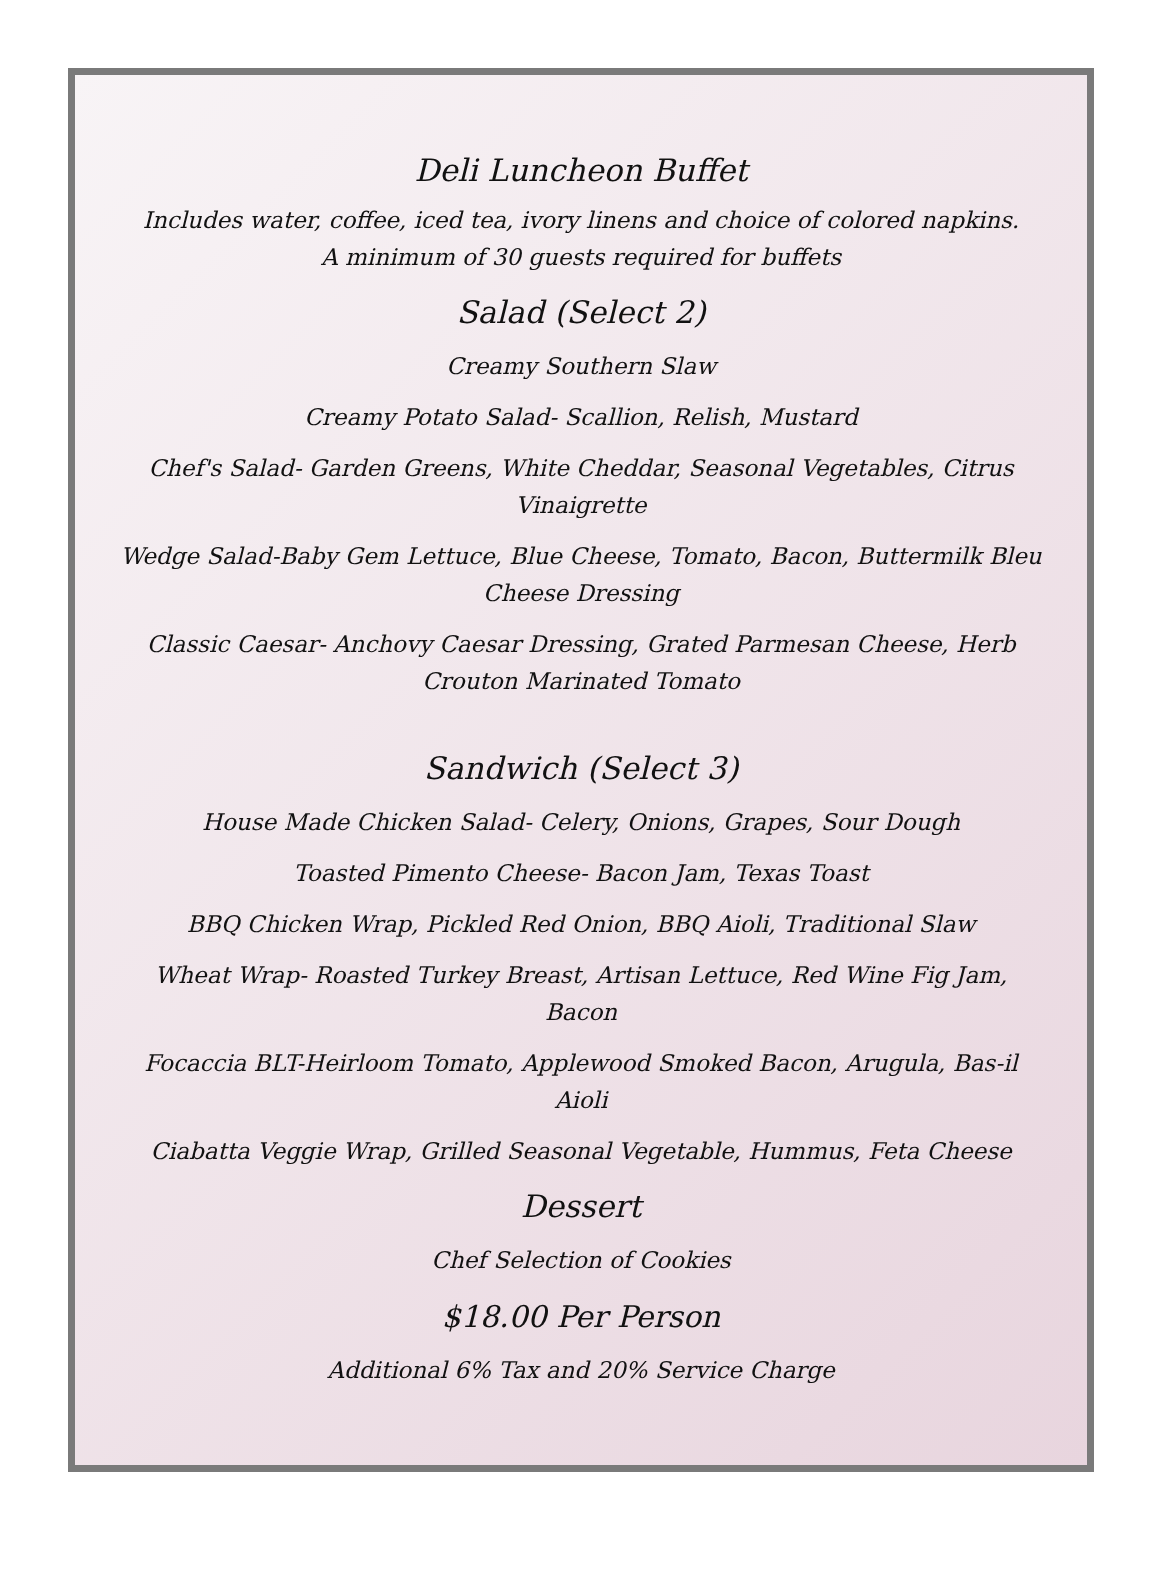Deli Luncheon Buffet
Includes water, coffee, iced tea, ivory linens and choice of colored napkins.
A minimum of 30 guests required for buffets
Salad (Select 2)
Creamy Southern Slaw
Creamy Potato Salad- Scallion, Relish, Mustard
Chef's Salad- Garden Greens, White Cheddar, Seasonal Vegetables, Citrus Vinaigrette
Wedge Salad-Baby Gem Lettuce, Blue Cheese, Tomato, Bacon, Buttermilk Bleu Cheese Dressing
Classic Caesar- Anchovy Caesar Dressing, Grated Parmesan Cheese, Herb Crouton Marinated Tomato
Sandwich (Select 3)
House Made Chicken Salad- Celery, Onions, Grapes, Sour Dough
Toasted Pimento Cheese- Bacon Jam, Texas Toast
BBQ Chicken Wrap, Pickled Red Onion, BBQ Aioli, Traditional Slaw
Wheat Wrap- Roasted Turkey Breast, Artisan Lettuce, Red Wine Fig Jam, Bacon
Focaccia BLT-Heirloom Tomato, Applewood Smoked Bacon, Arugula, Bas-il Aioli
Ciabatta Veggie Wrap, Grilled Seasonal Vegetable, Hummus, Feta Cheese
Dessert
Chef Selection of Cookies
$18.00 Per Person
Additional 6% Tax and 20% Service Charge